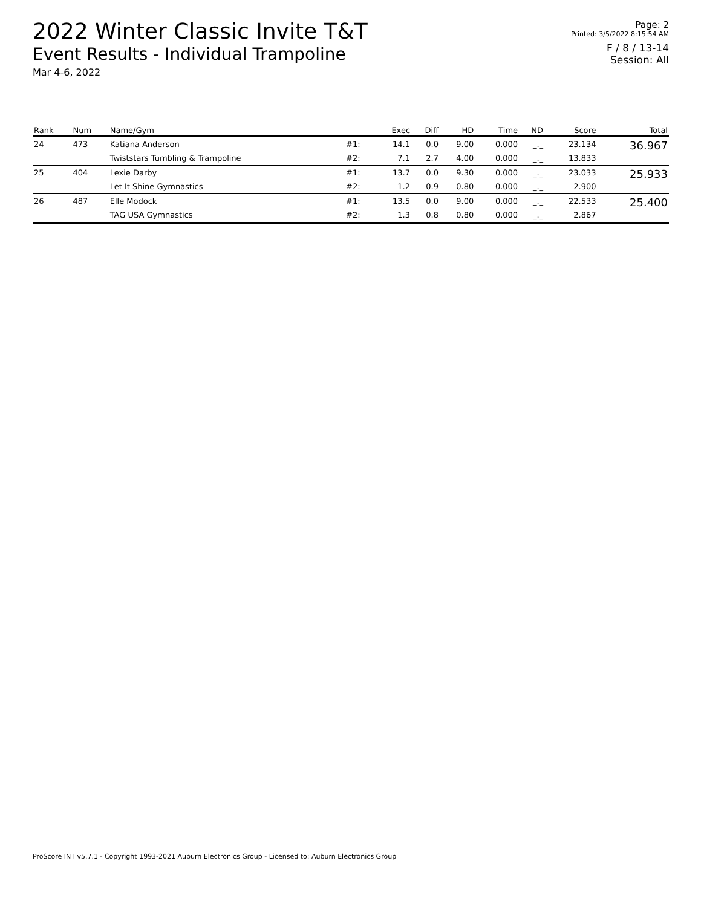2022 Winter Classic Invite T&T
Event Results - Individual Trampoline
Mar 4-6, 2022
Page: 2
Printed: 3/5/2022 8:15:54 AM
F / 8 / 13-14
Session: All
| Rank | Num | Name/Gym | | Exec | Diff | HD | Time | ND | Score | Total |
| --- | --- | --- | --- | --- | --- | --- | --- | --- | --- | --- |
| 24 | 473 | Katiana Anderson | #1: | 14.1 | 0.0 | 9.00 | 0.000 | _._ | 23.134 | 36.967 |
| | | Twiststars Tumbling & Trampoline | #2: | 7.1 | 2.7 | 4.00 | 0.000 | _._ | 13.833 | |
| 25 | 404 | Lexie Darby | #1: | 13.7 | 0.0 | 9.30 | 0.000 | _._ | 23.033 | 25.933 |
| | | Let It Shine Gymnastics | #2: | 1.2 | 0.9 | 0.80 | 0.000 | _._ | 2.900 | |
| 26 | 487 | Elle Modock | #1: | 13.5 | 0.0 | 9.00 | 0.000 | _._ | 22.533 | 25.400 |
| | | TAG USA Gymnastics | #2: | 1.3 | 0.8 | 0.80 | 0.000 | _._ | 2.867 | |
ProScoreTNT v5.7.1 - Copyright 1993-2021 Auburn Electronics Group - Licensed to: Auburn Electronics Group